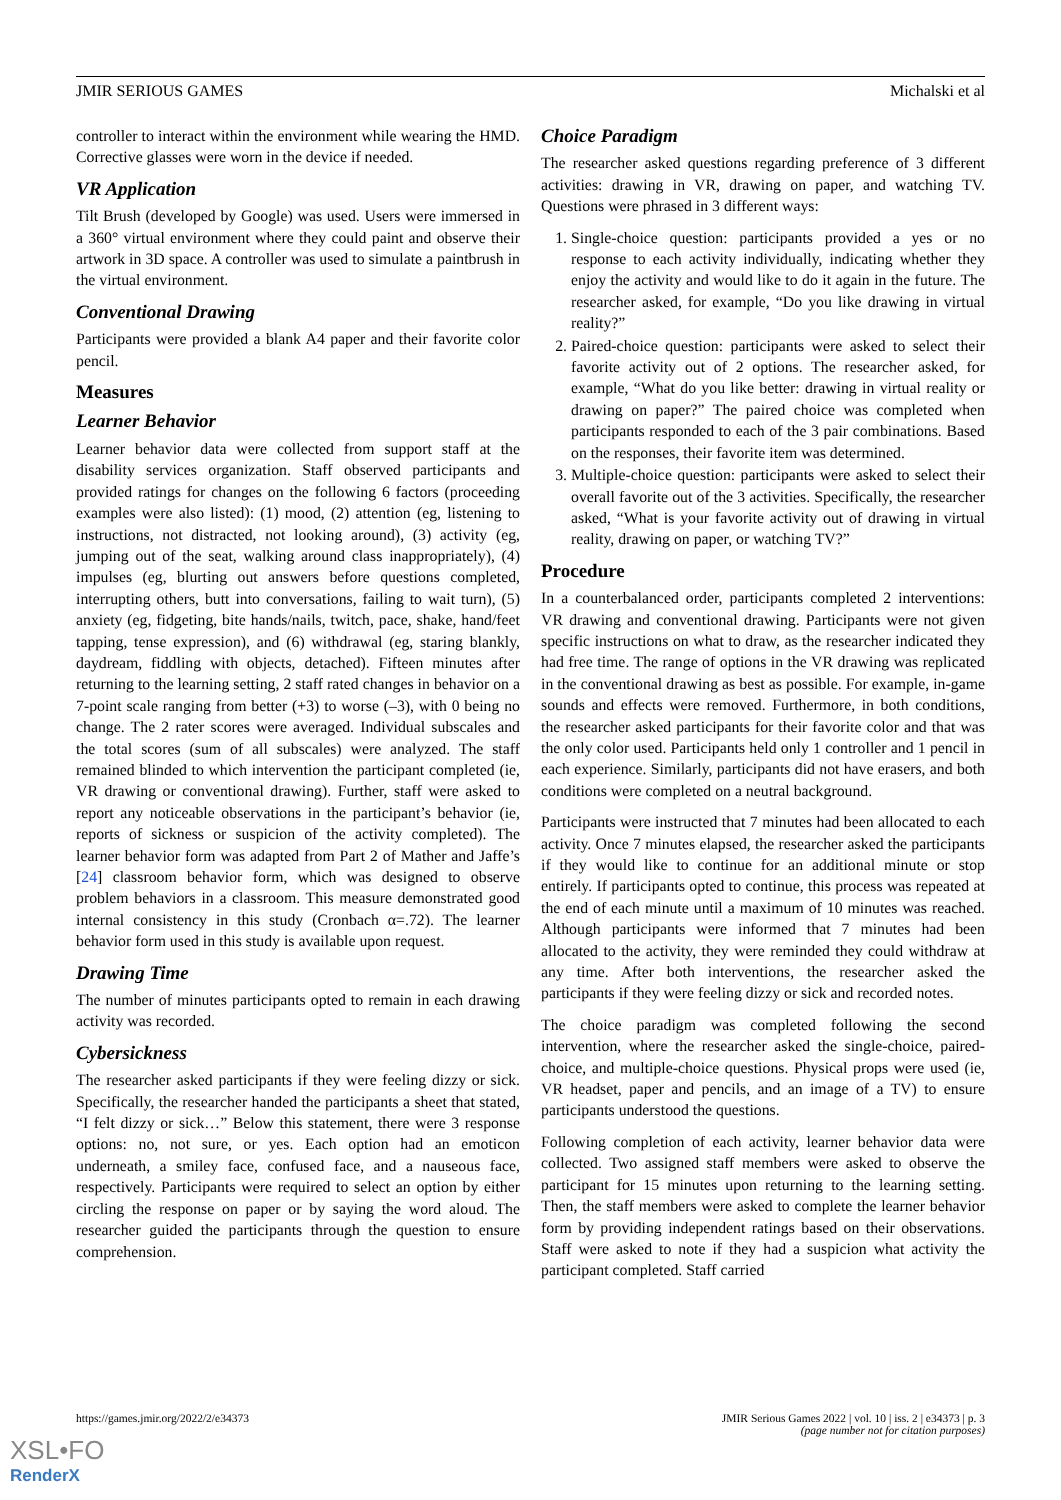JMIR SERIOUS GAMES Michalski et al
controller to interact within the environment while wearing the HMD. Corrective glasses were worn in the device if needed.
VR Application
Tilt Brush (developed by Google) was used. Users were immersed in a 360° virtual environment where they could paint and observe their artwork in 3D space. A controller was used to simulate a paintbrush in the virtual environment.
Conventional Drawing
Participants were provided a blank A4 paper and their favorite color pencil.
Measures
Learner Behavior
Learner behavior data were collected from support staff at the disability services organization. Staff observed participants and provided ratings for changes on the following 6 factors (proceeding examples were also listed): (1) mood, (2) attention (eg, listening to instructions, not distracted, not looking around), (3) activity (eg, jumping out of the seat, walking around class inappropriately), (4) impulses (eg, blurting out answers before questions completed, interrupting others, butt into conversations, failing to wait turn), (5) anxiety (eg, fidgeting, bite hands/nails, twitch, pace, shake, hand/feet tapping, tense expression), and (6) withdrawal (eg, staring blankly, daydream, fiddling with objects, detached). Fifteen minutes after returning to the learning setting, 2 staff rated changes in behavior on a 7-point scale ranging from better (+3) to worse (–3), with 0 being no change. The 2 rater scores were averaged. Individual subscales and the total scores (sum of all subscales) were analyzed. The staff remained blinded to which intervention the participant completed (ie, VR drawing or conventional drawing). Further, staff were asked to report any noticeable observations in the participant’s behavior (ie, reports of sickness or suspicion of the activity completed). The learner behavior form was adapted from Part 2 of Mather and Jaffe’s [24] classroom behavior form, which was designed to observe problem behaviors in a classroom. This measure demonstrated good internal consistency in this study (Cronbach α=.72). The learner behavior form used in this study is available upon request.
Drawing Time
The number of minutes participants opted to remain in each drawing activity was recorded.
Cybersickness
The researcher asked participants if they were feeling dizzy or sick. Specifically, the researcher handed the participants a sheet that stated, “I felt dizzy or sick…” Below this statement, there were 3 response options: no, not sure, or yes. Each option had an emoticon underneath, a smiley face, confused face, and a nauseous face, respectively. Participants were required to select an option by either circling the response on paper or by saying the word aloud. The researcher guided the participants through the question to ensure comprehension.
Choice Paradigm
The researcher asked questions regarding preference of 3 different activities: drawing in VR, drawing on paper, and watching TV. Questions were phrased in 3 different ways:
1. Single-choice question: participants provided a yes or no response to each activity individually, indicating whether they enjoy the activity and would like to do it again in the future. The researcher asked, for example, “Do you like drawing in virtual reality?”
2. Paired-choice question: participants were asked to select their favorite activity out of 2 options. The researcher asked, for example, “What do you like better: drawing in virtual reality or drawing on paper?” The paired choice was completed when participants responded to each of the 3 pair combinations. Based on the responses, their favorite item was determined.
3. Multiple-choice question: participants were asked to select their overall favorite out of the 3 activities. Specifically, the researcher asked, “What is your favorite activity out of drawing in virtual reality, drawing on paper, or watching TV?”
Procedure
In a counterbalanced order, participants completed 2 interventions: VR drawing and conventional drawing. Participants were not given specific instructions on what to draw, as the researcher indicated they had free time. The range of options in the VR drawing was replicated in the conventional drawing as best as possible. For example, in-game sounds and effects were removed. Furthermore, in both conditions, the researcher asked participants for their favorite color and that was the only color used. Participants held only 1 controller and 1 pencil in each experience. Similarly, participants did not have erasers, and both conditions were completed on a neutral background.
Participants were instructed that 7 minutes had been allocated to each activity. Once 7 minutes elapsed, the researcher asked the participants if they would like to continue for an additional minute or stop entirely. If participants opted to continue, this process was repeated at the end of each minute until a maximum of 10 minutes was reached. Although participants were informed that 7 minutes had been allocated to the activity, they were reminded they could withdraw at any time. After both interventions, the researcher asked the participants if they were feeling dizzy or sick and recorded notes.
The choice paradigm was completed following the second intervention, where the researcher asked the single-choice, paired-choice, and multiple-choice questions. Physical props were used (ie, VR headset, paper and pencils, and an image of a TV) to ensure participants understood the questions.
Following completion of each activity, learner behavior data were collected. Two assigned staff members were asked to observe the participant for 15 minutes upon returning to the learning setting. Then, the staff members were asked to complete the learner behavior form by providing independent ratings based on their observations. Staff were asked to note if they had a suspicion what activity the participant completed. Staff carried
https://games.jmir.org/2022/2/e34373 JMIR Serious Games 2022 | vol. 10 | iss. 2 | e34373 | p. 3
(page number not for citation purposes)
XSL•FO
RenderX